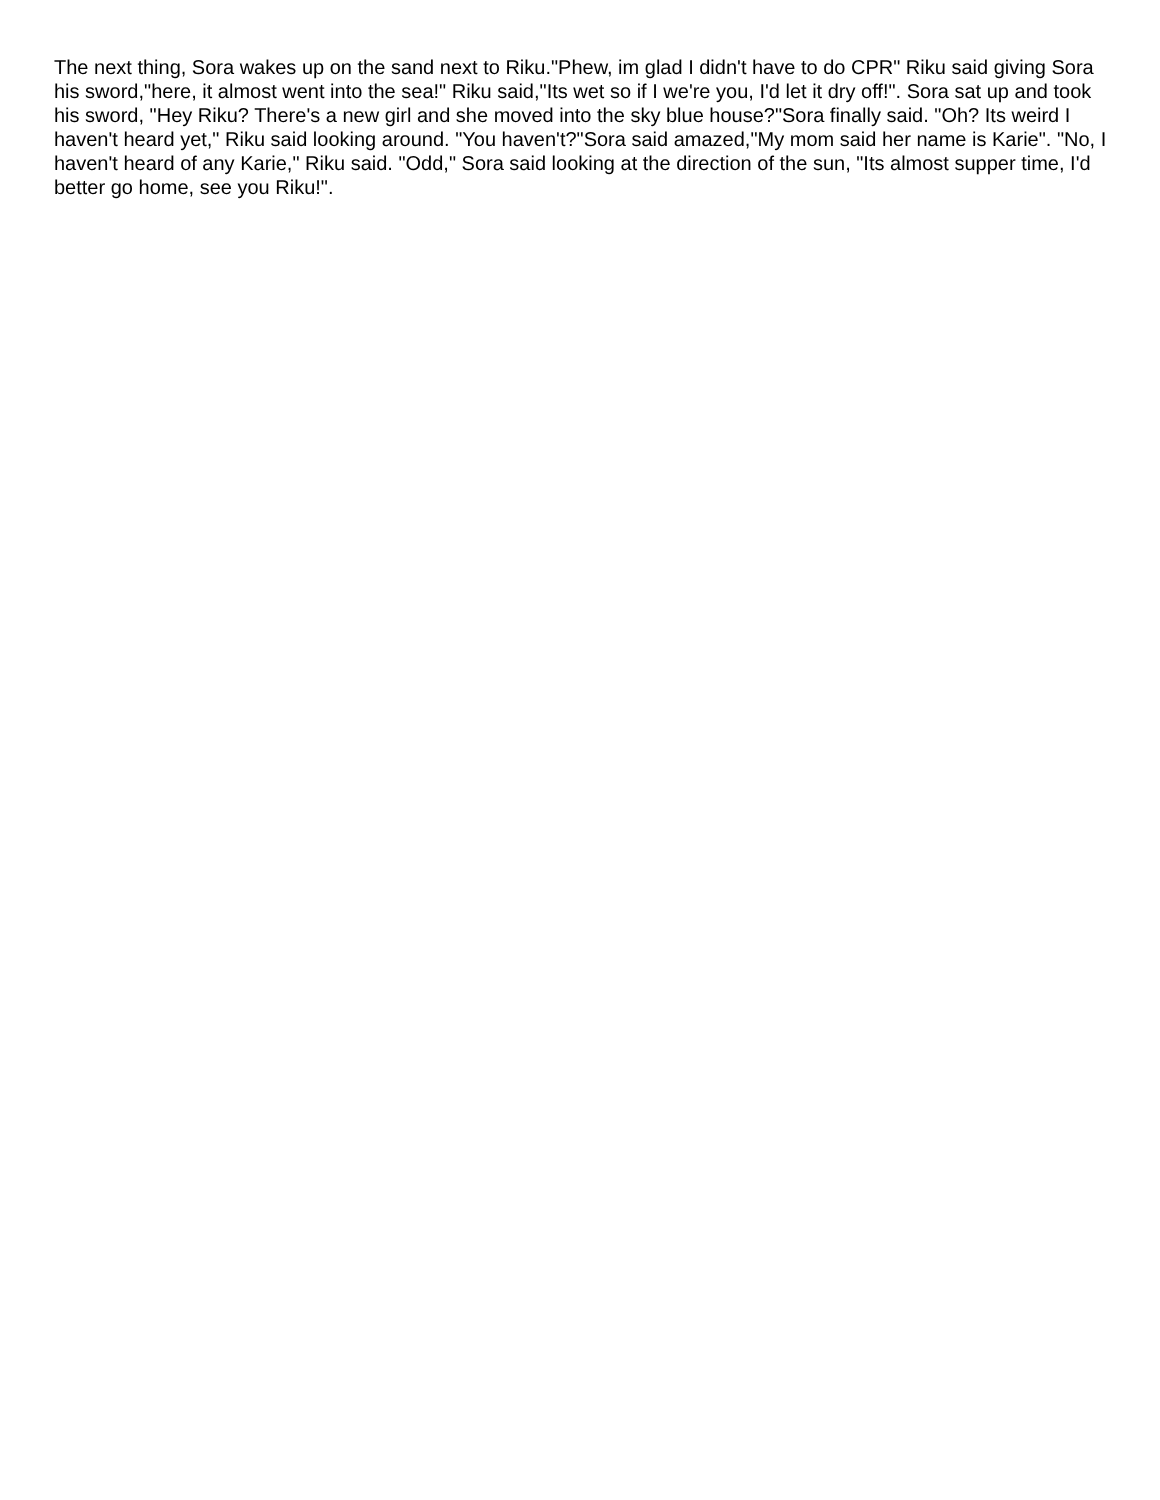The next thing, Sora wakes up on the sand next to Riku."Phew, im glad I didn't have to do CPR" Riku said giving Sora his sword,"here, it almost went into the sea!" Riku said,"Its wet so if I we're you, I'd let it dry off!". Sora sat up and took his sword, "Hey Riku? There's a new girl and she moved into the sky blue house?"Sora finally said. "Oh? Its weird I haven't heard yet," Riku said looking around. "You haven't?"Sora said amazed,"My mom said her name is Karie". "No, I haven't heard of any Karie," Riku said. "Odd," Sora said looking at the direction of the sun, "Its almost supper time, I'd better go home, see you Riku!".